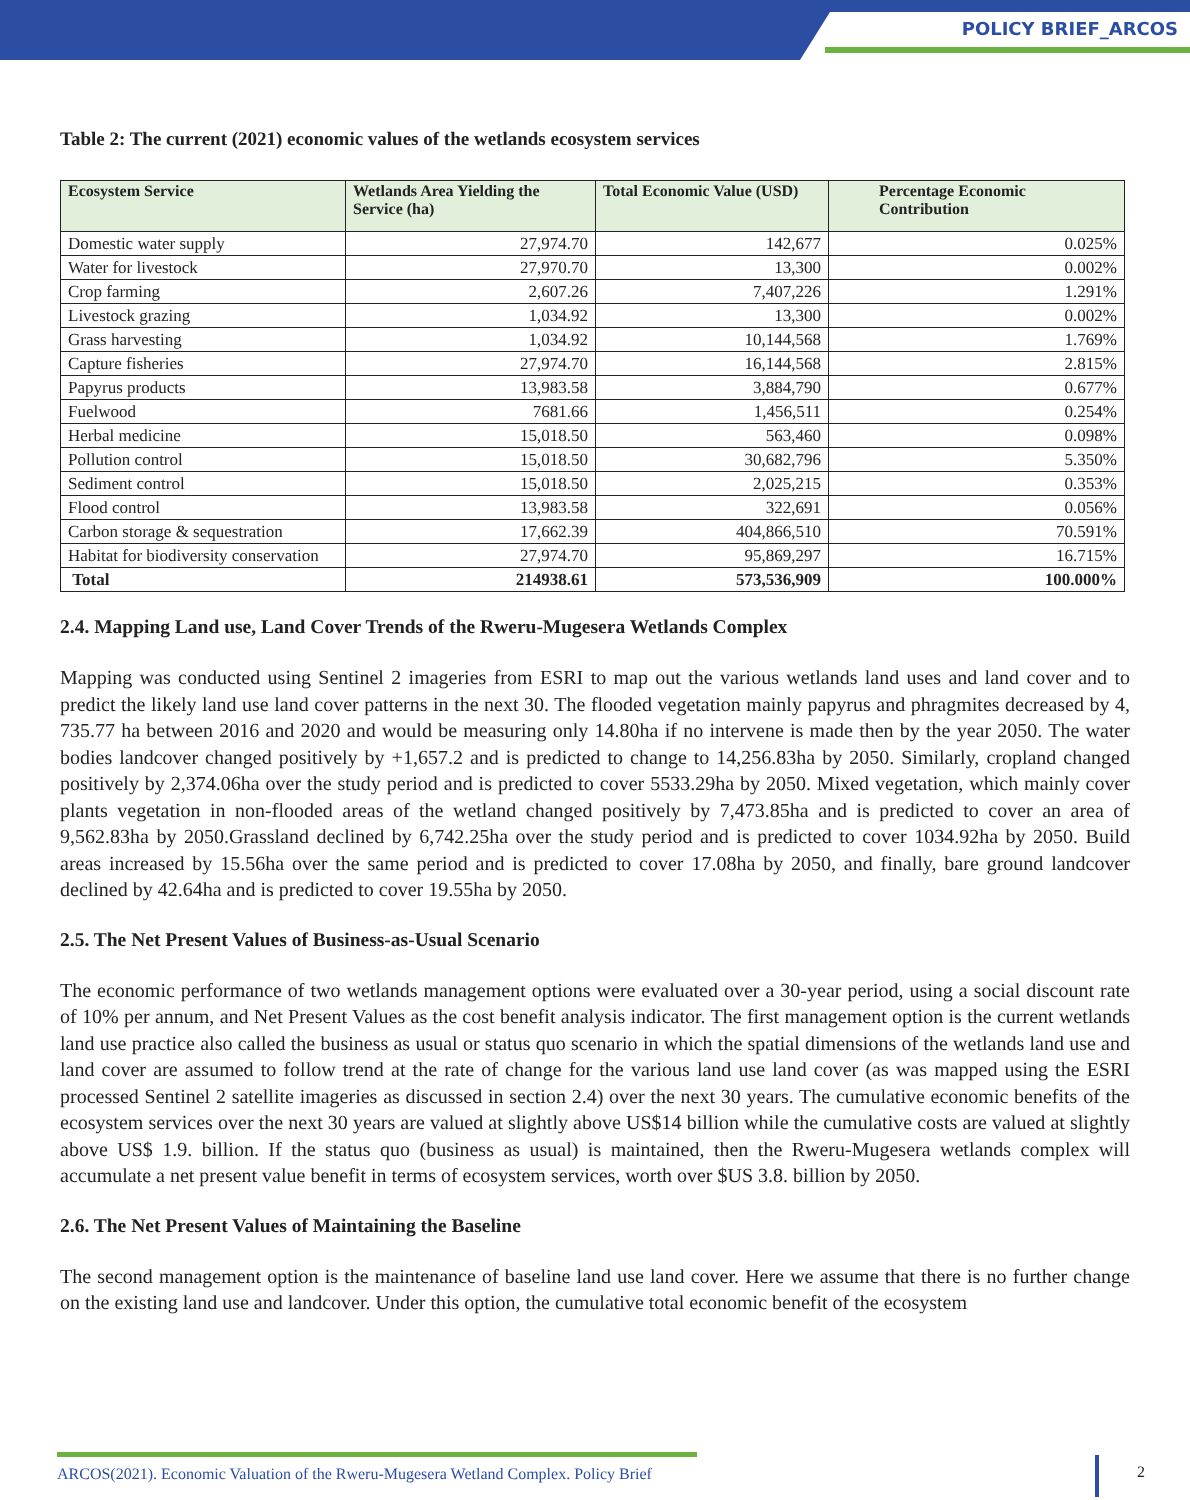POLICY BRIEF_ARCOS
Table 2: The current (2021) economic values of the wetlands ecosystem services
| Ecosystem Service | Wetlands Area Yielding the Service (ha) | Total Economic Value (USD) | Percentage Economic Contribution |
| --- | --- | --- | --- |
| Domestic water supply | 27,974.70 | 142,677 | 0.025% |
| Water for livestock | 27,970.70 | 13,300 | 0.002% |
| Crop farming | 2,607.26 | 7,407,226 | 1.291% |
| Livestock grazing | 1,034.92 | 13,300 | 0.002% |
| Grass harvesting | 1,034.92 | 10,144,568 | 1.769% |
| Capture fisheries | 27,974.70 | 16,144,568 | 2.815% |
| Papyrus products | 13,983.58 | 3,884,790 | 0.677% |
| Fuelwood | 7681.66 | 1,456,511 | 0.254% |
| Herbal medicine | 15,018.50 | 563,460 | 0.098% |
| Pollution control | 15,018.50 | 30,682,796 | 5.350% |
| Sediment control | 15,018.50 | 2,025,215 | 0.353% |
| Flood control | 13,983.58 | 322,691 | 0.056% |
| Carbon storage & sequestration | 17,662.39 | 404,866,510 | 70.591% |
| Habitat for biodiversity conservation | 27,974.70 | 95,869,297 | 16.715% |
| Total | 214938.61 | 573,536,909 | 100.000% |
2.4. Mapping Land use, Land Cover Trends of the Rweru-Mugesera Wetlands Complex
Mapping was conducted using Sentinel 2 imageries from ESRI to map out the various wetlands land uses and land cover and to predict the likely land use land cover patterns in the next 30. The flooded vegetation mainly papyrus and phragmites decreased by 4, 735.77 ha between 2016 and 2020 and would be measuring only 14.80ha if no intervene is made then by the year 2050. The water bodies landcover changed positively by +1,657.2 and is predicted to change to 14,256.83ha by 2050. Similarly, cropland changed positively by 2,374.06ha over the study period and is predicted to cover 5533.29ha by 2050. Mixed vegetation, which mainly cover plants vegetation in non-flooded areas of the wetland changed positively by 7,473.85ha and is predicted to cover an area of 9,562.83ha by 2050.Grassland declined by 6,742.25ha over the study period and is predicted to cover 1034.92ha by 2050. Build areas increased by 15.56ha over the same period and is predicted to cover 17.08ha by 2050, and finally, bare ground landcover declined by 42.64ha and is predicted to cover 19.55ha by 2050.
2.5. The Net Present Values of Business-as-Usual Scenario
The economic performance of two wetlands management options were evaluated over a 30-year period, using a social discount rate of 10% per annum, and Net Present Values as the cost benefit analysis indicator. The first management option is the current wetlands land use practice also called the business as usual or status quo scenario in which the spatial dimensions of the wetlands land use and land cover are assumed to follow trend at the rate of change for the various land use land cover (as was mapped using the ESRI processed Sentinel 2 satellite imageries as discussed in section 2.4) over the next 30 years. The cumulative economic benefits of the ecosystem services over the next 30 years are valued at slightly above US$14 billion while the cumulative costs are valued at slightly above US$ 1.9. billion. If the status quo (business as usual) is maintained, then the Rweru-Mugesera wetlands complex will accumulate a net present value benefit in terms of ecosystem services, worth over $US 3.8. billion by 2050.
2.6. The Net Present Values of Maintaining the Baseline
The second management option is the maintenance of baseline land use land cover. Here we assume that there is no further change on the existing land use and landcover. Under this option, the cumulative total economic benefit of the ecosystem
ARCOS(2021). Economic Valuation of the Rweru-Mugesera Wetland Complex. Policy Brief
2